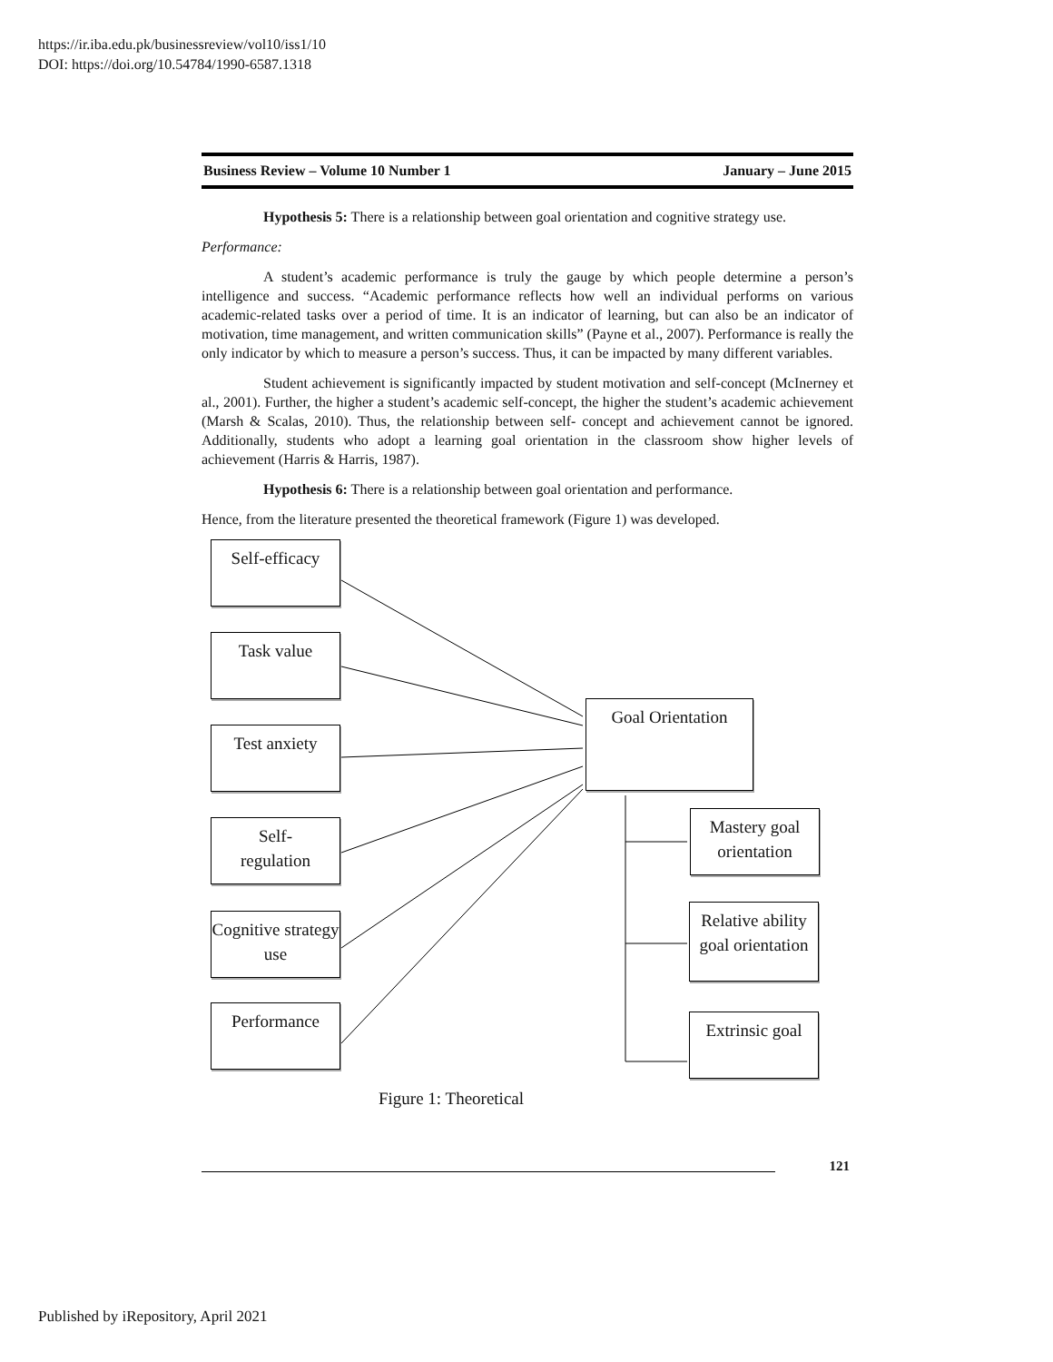https://ir.iba.edu.pk/businessreview/vol10/iss1/10
DOI: https://doi.org/10.54784/1990-6587.1318
Business Review – Volume 10 Number 1 January – June 2015
Hypothesis 5: There is a relationship between goal orientation and cognitive strategy use.
Performance:
A student’s academic performance is truly the gauge by which people determine a person’s intelligence and success. “Academic performance reflects how well an individual performs on various academic-related tasks over a period of time. It is an indicator of learning, but can also be an indicator of motivation, time management, and written communication skills” (Payne et al., 2007). Performance is really the only indicator by which to measure a person’s success. Thus, it can be impacted by many different variables.
Student achievement is significantly impacted by student motivation and self-concept (McInerney et al., 2001). Further, the higher a student’s academic self-concept, the higher the student’s academic achievement (Marsh & Scalas, 2010). Thus, the relationship between self- concept and achievement cannot be ignored. Additionally, students who adopt a learning goal orientation in the classroom show higher levels of achievement (Harris & Harris, 1987).
Hypothesis 6: There is a relationship between goal orientation and performance.
Hence, from the literature presented the theoretical framework (Figure 1) was developed.
Self-efficacy
Task value
Test anxiety
Self-
regulation
Cognitive strategy use
Performance
Goal Orientation
Mastery goal orientation
Relative ability goal orientation
Extrinsic goal
Figure 1: Theoretical
121
Published by iRepository, April 2021